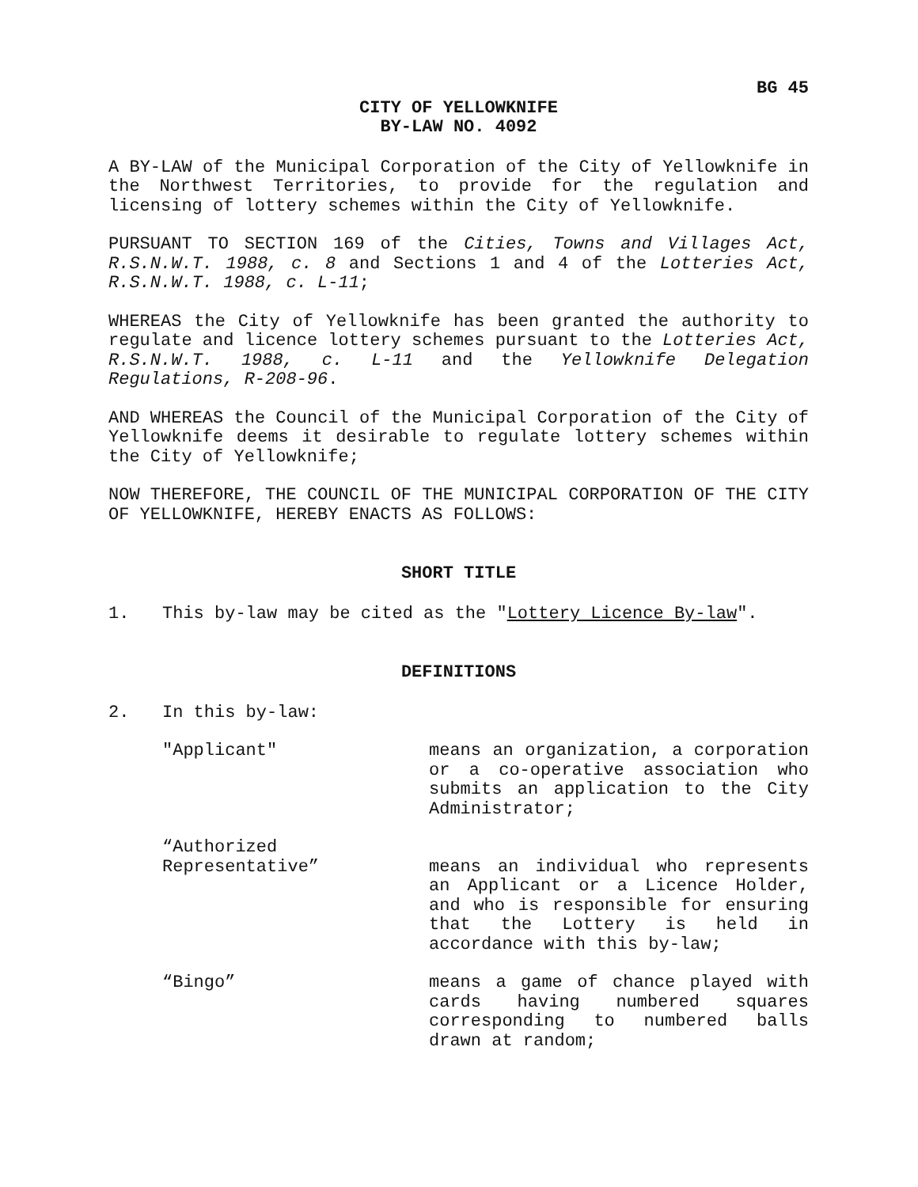BG 45
CITY OF YELLOWKNIFE
BY-LAW NO. 4092
A BY-LAW of the Municipal Corporation of the City of Yellowknife in the Northwest Territories, to provide for the regulation and licensing of lottery schemes within the City of Yellowknife.
PURSUANT TO SECTION 169 of the Cities, Towns and Villages Act, R.S.N.W.T. 1988, c. 8 and Sections 1 and 4 of the Lotteries Act, R.S.N.W.T. 1988, c. L-11;
WHEREAS the City of Yellowknife has been granted the authority to regulate and licence lottery schemes pursuant to the Lotteries Act, R.S.N.W.T. 1988, c. L-11 and the Yellowknife Delegation Regulations, R-208-96.
AND WHEREAS the Council of the Municipal Corporation of the City of Yellowknife deems it desirable to regulate lottery schemes within the City of Yellowknife;
NOW THEREFORE, THE COUNCIL OF THE MUNICIPAL CORPORATION OF THE CITY OF YELLOWKNIFE, HEREBY ENACTS AS FOLLOWS:
SHORT TITLE
1. This by-law may be cited as the "Lottery Licence By-law".
DEFINITIONS
2. In this by-law:
"Applicant" means an organization, a corporation or a co-operative association who submits an application to the City Administrator;
“Authorized
Representative”
means an individual who represents an Applicant or a Licence Holder, and who is responsible for ensuring that the Lottery is held in accordance with this by-law;
“Bingo” means a game of chance played with cards having numbered squares corresponding to numbered balls drawn at random;